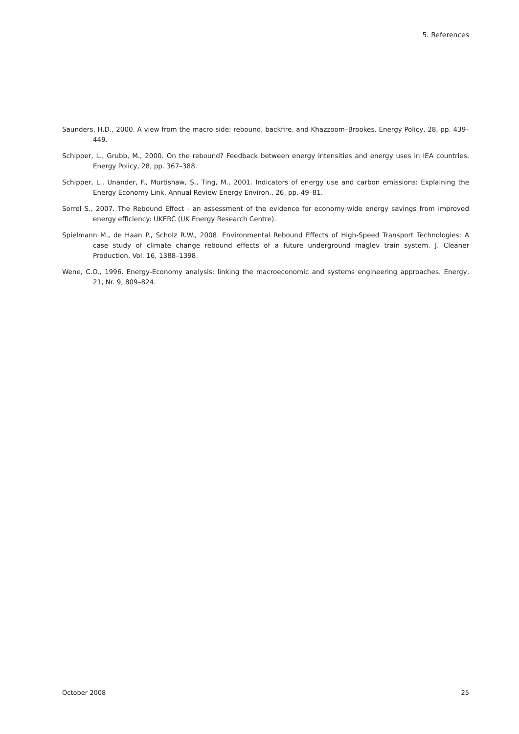5. References
Saunders, H.D., 2000. A view from the macro side: rebound, backfire, and Khazzoom–Brookes. Energy Policy, 28, pp. 439–449.
Schipper, L., Grubb, M., 2000. On the rebound? Feedback between energy intensities and energy uses in IEA countries. Energy Policy, 28, pp. 367–388.
Schipper, L., Unander, F., Murtishaw, S., Ting, M., 2001. Indicators of energy use and carbon emissions: Explaining the Energy Economy Link. Annual Review Energy Environ., 26, pp. 49–81.
Sorrel S., 2007. The Rebound Effect - an assessment of the evidence for economy-wide energy savings from improved energy efficiency: UKERC (UK Energy Research Centre).
Spielmann M., de Haan P., Scholz R.W., 2008. Environmental Rebound Effects of High-Speed Transport Technologies: A case study of climate change rebound effects of a future underground maglev train system. J. Cleaner Production, Vol. 16, 1388–1398.
Wene, C.O., 1996. Energy-Economy analysis: linking the macroeconomic and systems engineering approaches. Energy, 21, Nr. 9, 809–824.
October 2008 25